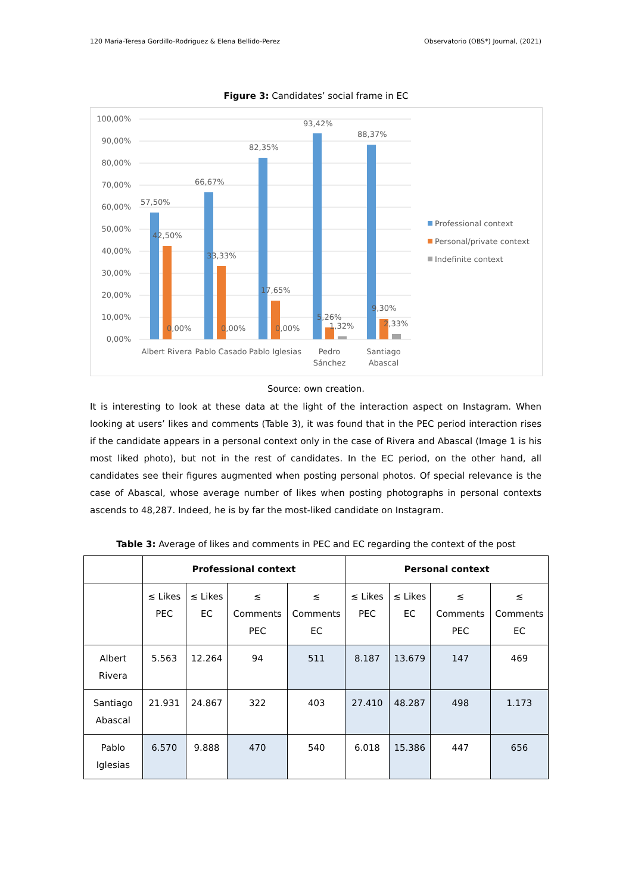120 Maria-Teresa Gordillo-Rodriguez & Elena Bellido-Perez Observatorio (OBS*) Journal, (2021)
Figure 3: Candidates’ social frame in EC
100,00%
90,00%
80,00%
70,00%
60,00%
50,00%
40,00%
30,00%
20,00%
10,00%
0,00%
57,50%
42,50%
0,00%
66,67%
33,33%
0,00%
82,35%
17,65%
0,00%
93,42%
5,26%
1,32%
88,37%
9,30%
2,33%
Albert Rivera
Pablo Casado
Pablo Iglesias
Pedro
Sánchez
Santiago
Abascal
Professional context
Personal/private context
Indefinite context
Source: own creation.
It is interesting to look at these data at the light of the interaction aspect on Instagram. When looking at users’ likes and comments (Table 3), it was found that in the PEC period interaction rises if the candidate appears in a personal context only in the case of Rivera and Abascal (Image 1 is his most liked photo), but not in the rest of candidates. In the EC period, on the other hand, all candidates see their figures augmented when posting personal photos. Of special relevance is the case of Abascal, whose average number of likes when posting photographs in personal contexts ascends to 48,287. Indeed, he is by far the most-liked candidate on Instagram.
Table 3: Average of likes and comments in PEC and EC regarding the context of the post
| | Professional context | | | | Personal context | | | |
| --- | --- | --- | --- | --- | --- | --- | --- | --- |
| | ≲ Likes PEC | ≲ Likes EC | ≲ Comments PEC | ≲ Comments EC | ≲ Likes PEC | ≲ Likes EC | ≲ Comments PEC | ≲ Comments EC |
| Albert Rivera | 5.563 | 12.264 | 94 | 511 | 8.187 | 13.679 | 147 | 469 |
| Santiago Abascal | 21.931 | 24.867 | 322 | 403 | 27.410 | 48.287 | 498 | 1.173 |
| Pablo Iglesias | 6.570 | 9.888 | 470 | 540 | 6.018 | 15.386 | 447 | 656 |